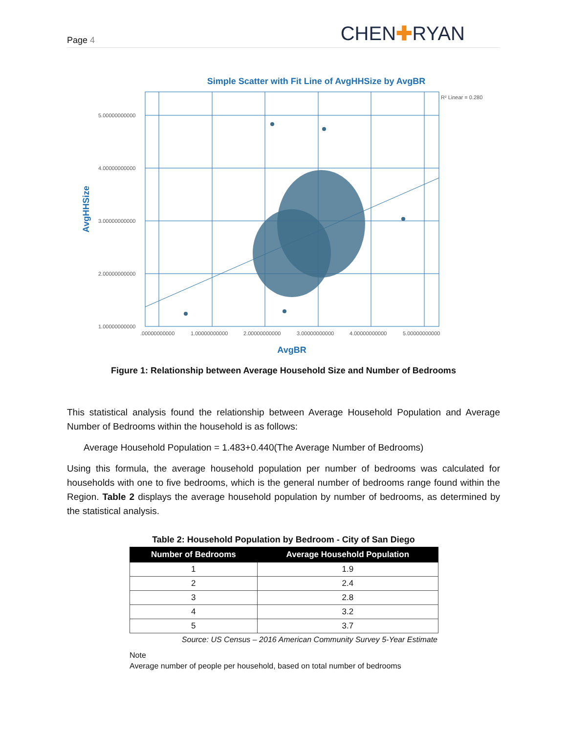Page 4
CHEN✚RYAN
Simple Scatter with Fit Line of AvgHHSize by AvgBR
R² Linear = 0.280
5.00000000000
4.00000000000
3.00000000000
2.00000000000
1.00000000000
.00000000000
1.00000000000
2.00000000000
3.00000000000
4.00000000000
5.00000000000
AvgBR
AvgHHSize
Figure 1: Relationship between Average Household Size and Number of Bedrooms
This statistical analysis found the relationship between Average Household Population and Average Number of Bedrooms within the household is as follows:
Average Household Population = 1.483+0.440(The Average Number of Bedrooms)
Using this formula, the average household population per number of bedrooms was calculated for households with one to five bedrooms, which is the general number of bedrooms range found within the Region. Table 2 displays the average household population by number of bedrooms, as determined by the statistical analysis.
Table 2: Household Population by Bedroom - City of San Diego
| Number of Bedrooms | Average Household Population |
| --- | --- |
| 1 | 1.9 |
| 2 | 2.4 |
| 3 | 2.8 |
| 4 | 3.2 |
| 5 | 3.7 |
Source: US Census – 2016 American Community Survey 5-Year Estimate
Note
Average number of people per household, based on total number of bedrooms